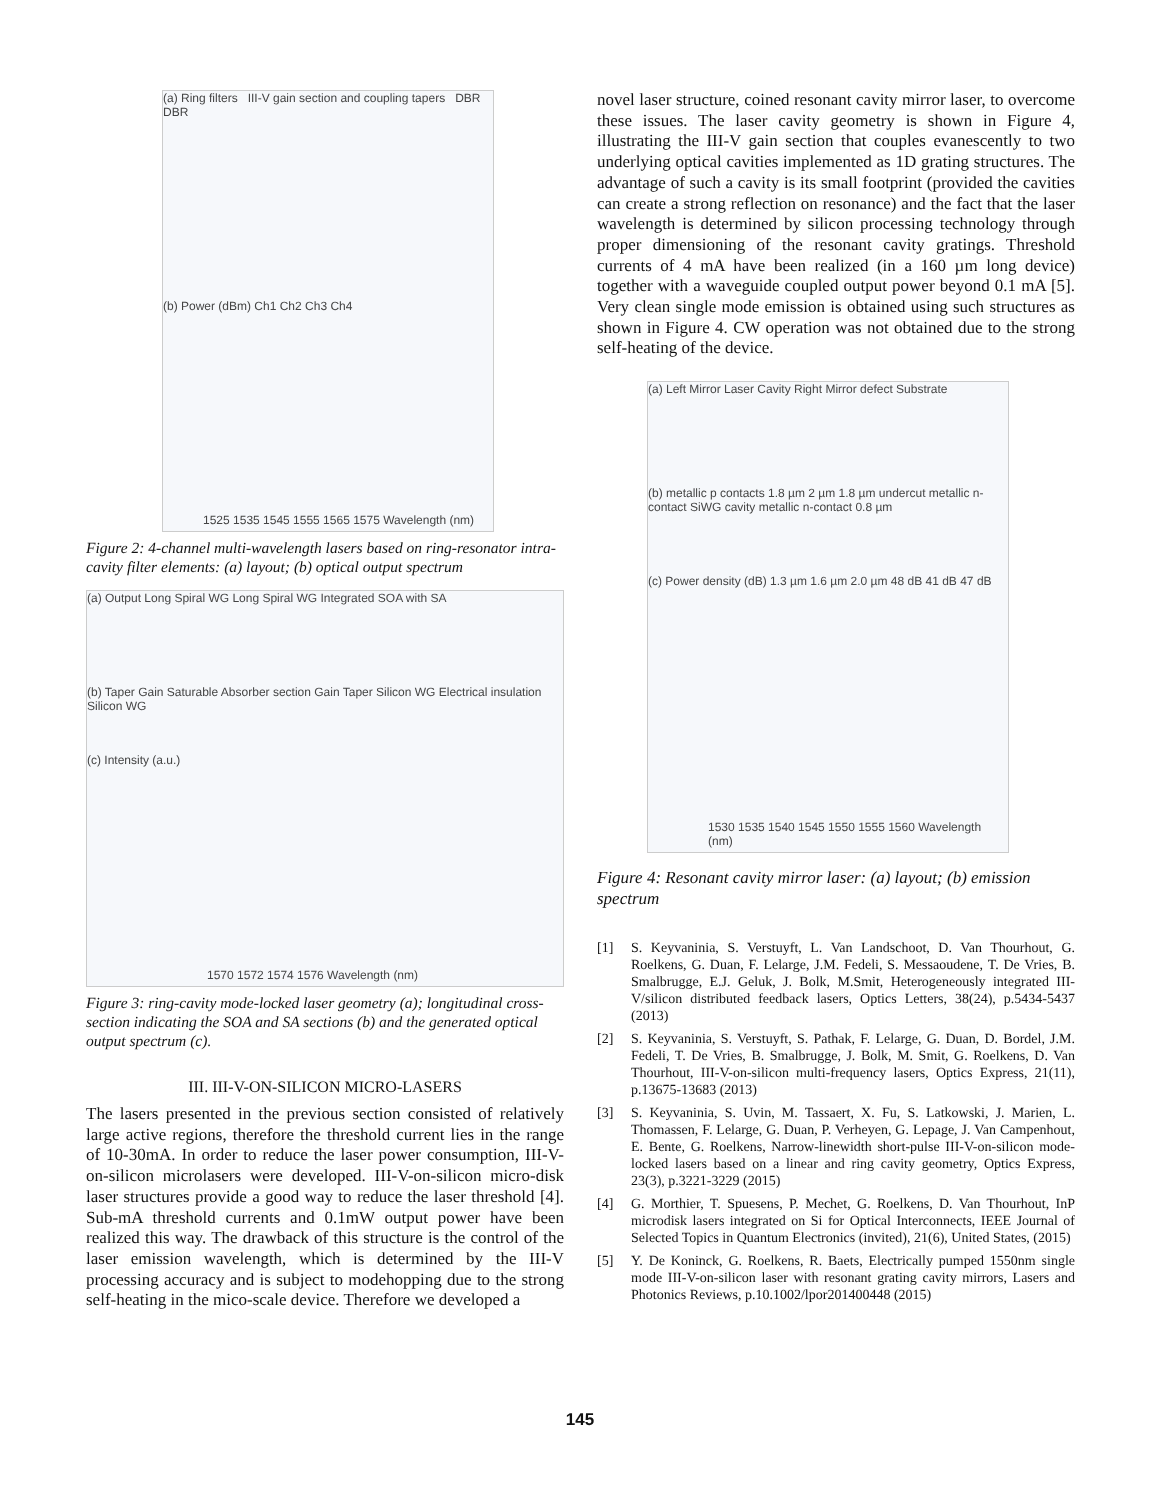(a) Ring filters III-V gain section and coupling tapers DBR DBR
(b) Power (dBm) Ch1 Ch2 Ch3 Ch4
1525 1535 1545 1555 1565 1575 Wavelength (nm)
Figure 2: 4-channel multi-wavelength lasers based on ring-resonator intra-cavity filter elements: (a) layout; (b) optical output spectrum
(a) Output Long Spiral WG Long Spiral WG Integrated SOA with SA
(b) Taper Gain Saturable Absorber section Gain Taper Silicon WG Electrical insulation Silicon WG
(c) Intensity (a.u.)
1570 1572 1574 1576 Wavelength (nm)
Figure 3: ring-cavity mode-locked laser geometry (a); longitudinal cross-section indicating the SOA and SA sections (b) and the generated optical output spectrum (c).
III. III-V-ON-SILICON MICRO-LASERS
The lasers presented in the previous section consisted of relatively large active regions, therefore the threshold current lies in the range of 10-30mA. In order to reduce the laser power consumption, III-V-on-silicon microlasers were developed. III-V-on-silicon micro-disk laser structures provide a good way to reduce the laser threshold [4]. Sub-mA threshold currents and 0.1mW output power have been realized this way. The drawback of this structure is the control of the laser emission wavelength, which is determined by the III-V processing accuracy and is subject to modehopping due to the strong self-heating in the mico-scale device. Therefore we developed a
novel laser structure, coined resonant cavity mirror laser, to overcome these issues. The laser cavity geometry is shown in Figure 4, illustrating the III-V gain section that couples evanescently to two underlying optical cavities implemented as 1D grating structures. The advantage of such a cavity is its small footprint (provided the cavities can create a strong reflection on resonance) and the fact that the laser wavelength is determined by silicon processing technology through proper dimensioning of the resonant cavity gratings. Threshold currents of 4 mA have been realized (in a 160 µm long device) together with a waveguide coupled output power beyond 0.1 mA [5]. Very clean single mode emission is obtained using such structures as shown in Figure 4. CW operation was not obtained due to the strong self-heating of the device.
(a) Left Mirror Laser Cavity Right Mirror defect Substrate
(b) metallic p contacts 1.8 µm 2 µm 1.8 µm undercut metallic n-contact SiWG cavity metallic n-contact 0.8 µm
(c) Power density (dB) 1.3 µm 1.6 µm 2.0 µm 48 dB 41 dB 47 dB
1530 1535 1540 1545 1550 1555 1560 Wavelength (nm)
Figure 4: Resonant cavity mirror laser: (a) layout; (b) emission spectrum
[1] S. Keyvaninia, S. Verstuyft, L. Van Landschoot, D. Van Thourhout, G. Roelkens, G. Duan, F. Lelarge, J.M. Fedeli, S. Messaoudene, T. De Vries, B. Smalbrugge, E.J. Geluk, J. Bolk, M.Smit, Heterogeneously integrated III-V/silicon distributed feedback lasers, Optics Letters, 38(24), p.5434-5437 (2013)
[2] S. Keyvaninia, S. Verstuyft, S. Pathak, F. Lelarge, G. Duan, D. Bordel, J.M. Fedeli, T. De Vries, B. Smalbrugge, J. Bolk, M. Smit, G. Roelkens, D. Van Thourhout, III-V-on-silicon multi-frequency lasers, Optics Express, 21(11), p.13675-13683 (2013)
[3] S. Keyvaninia, S. Uvin, M. Tassaert, X. Fu, S. Latkowski, J. Marien, L. Thomassen, F. Lelarge, G. Duan, P. Verheyen, G. Lepage, J. Van Campenhout, E. Bente, G. Roelkens, Narrow-linewidth short-pulse III-V-on-silicon mode-locked lasers based on a linear and ring cavity geometry, Optics Express, 23(3), p.3221-3229 (2015)
[4] G. Morthier, T. Spuesens, P. Mechet, G. Roelkens, D. Van Thourhout, InP microdisk lasers integrated on Si for Optical Interconnects, IEEE Journal of Selected Topics in Quantum Electronics (invited), 21(6), United States, (2015)
[5] Y. De Koninck, G. Roelkens, R. Baets, Electrically pumped 1550nm single mode III-V-on-silicon laser with resonant grating cavity mirrors, Lasers and Photonics Reviews, p.10.1002/lpor201400448 (2015)
145